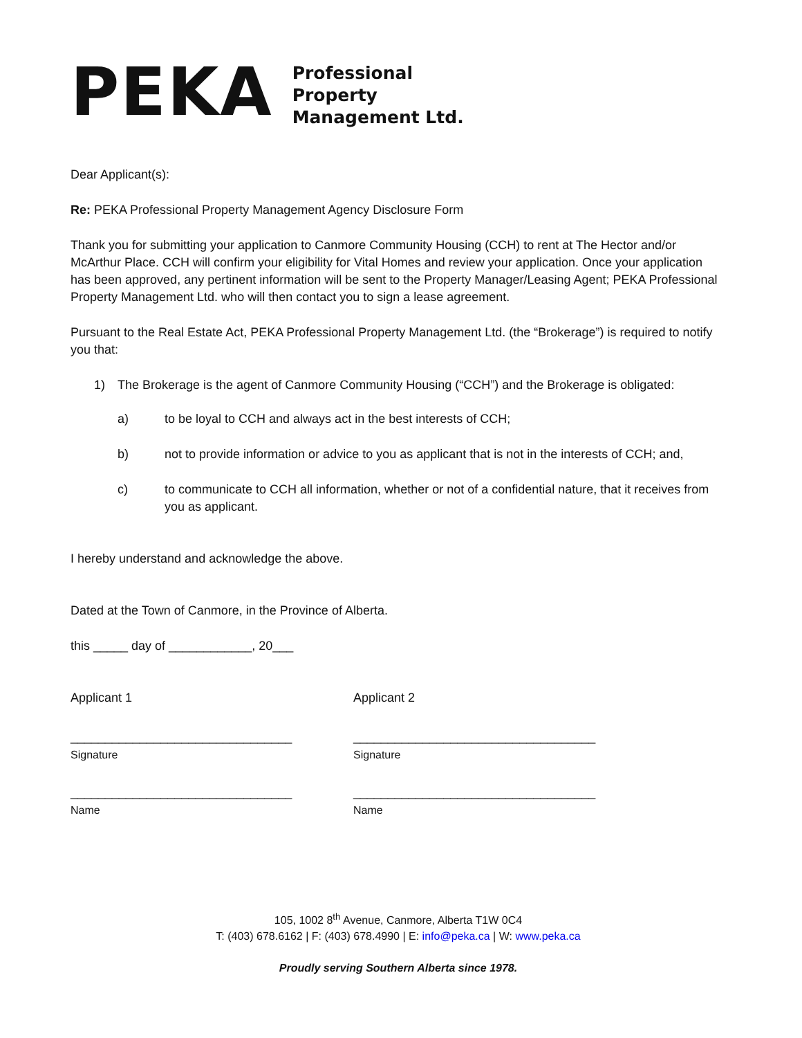PEKA
Professional
Property
Management Ltd.
Dear Applicant(s):
Re: PEKA Professional Property Management Agency Disclosure Form
Thank you for submitting your application to Canmore Community Housing (CCH) to rent at The Hector and/or McArthur Place. CCH will confirm your eligibility for Vital Homes and review your application. Once your application has been approved, any pertinent information will be sent to the Property Manager/Leasing Agent; PEKA Professional Property Management Ltd. who will then contact you to sign a lease agreement.
Pursuant to the Real Estate Act, PEKA Professional Property Management Ltd. (the “Brokerage”) is required to notify you that:
1) The Brokerage is the agent of Canmore Community Housing (“CCH”) and the Brokerage is obligated:
a) to be loyal to CCH and always act in the best interests of CCH;
b) not to provide information or advice to you as applicant that is not in the interests of CCH; and,
c) to communicate to CCH all information, whether or not of a confidential nature, that it receives from you as applicant.
I hereby understand and acknowledge the above.
Dated at the Town of Canmore, in the Province of Alberta.
this _____ day of ____________, 20___
Applicant 1 Applicant 2
________________________________ ___________________________________
Signature Signature
________________________________ ___________________________________
Name Name
105, 1002 8<sup>th</sup> Avenue, Canmore, Alberta T1W 0C4
T: (403) 678.6162 | F: (403) 678.4990 | E: info@peka.ca | W: www.peka.ca
Proudly serving Southern Alberta since 1978.